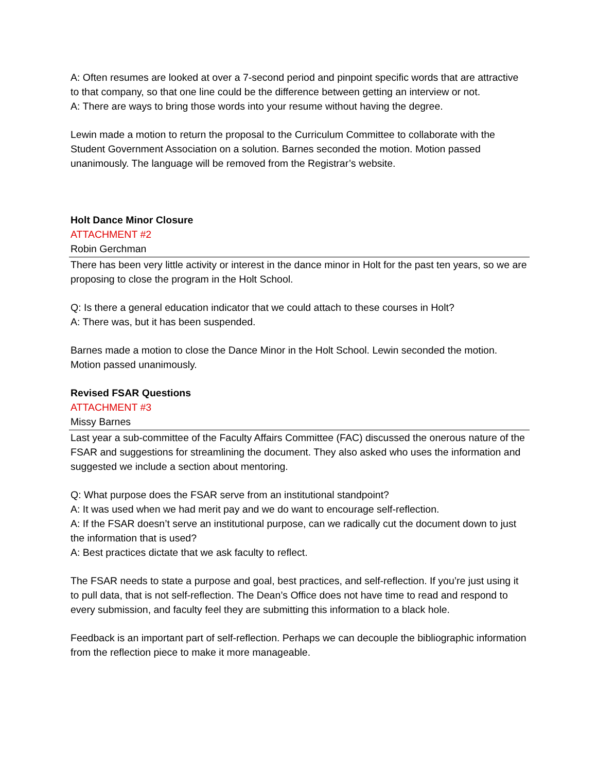A: Often resumes are looked at over a 7-second period and pinpoint specific words that are attractive to that company, so that one line could be the difference between getting an interview or not.
A: There are ways to bring those words into your resume without having the degree.
Lewin made a motion to return the proposal to the Curriculum Committee to collaborate with the Student Government Association on a solution. Barnes seconded the motion. Motion passed unanimously. The language will be removed from the Registrar’s website.
Holt Dance Minor Closure
ATTACHMENT #2
Robin Gerchman
There has been very little activity or interest in the dance minor in Holt for the past ten years, so we are proposing to close the program in the Holt School.
Q: Is there a general education indicator that we could attach to these courses in Holt?
A: There was, but it has been suspended.
Barnes made a motion to close the Dance Minor in the Holt School. Lewin seconded the motion. Motion passed unanimously.
Revised FSAR Questions
ATTACHMENT #3
Missy Barnes
Last year a sub-committee of the Faculty Affairs Committee (FAC) discussed the onerous nature of the FSAR and suggestions for streamlining the document. They also asked who uses the information and suggested we include a section about mentoring.
Q: What purpose does the FSAR serve from an institutional standpoint?
A: It was used when we had merit pay and we do want to encourage self-reflection.
A: If the FSAR doesn’t serve an institutional purpose, can we radically cut the document down to just the information that is used?
A: Best practices dictate that we ask faculty to reflect.
The FSAR needs to state a purpose and goal, best practices, and self-reflection. If you’re just using it to pull data, that is not self-reflection. The Dean’s Office does not have time to read and respond to every submission, and faculty feel they are submitting this information to a black hole.
Feedback is an important part of self-reflection. Perhaps we can decouple the bibliographic information from the reflection piece to make it more manageable.